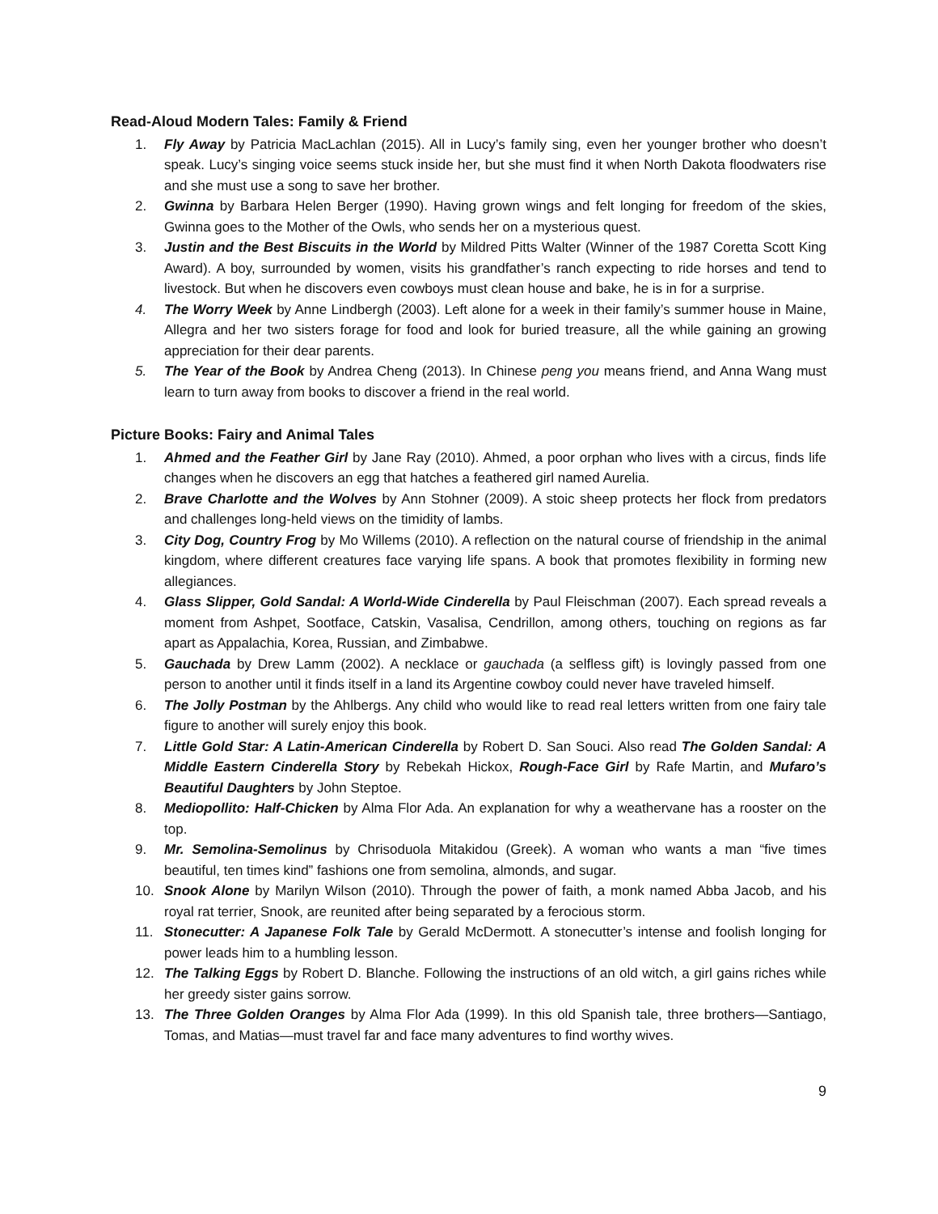Read-Aloud Modern Tales: Family & Friend
1. Fly Away by Patricia MacLachlan (2015). All in Lucy’s family sing, even her younger brother who doesn’t speak. Lucy’s singing voice seems stuck inside her, but she must find it when North Dakota floodwaters rise and she must use a song to save her brother.
2. Gwinna by Barbara Helen Berger (1990). Having grown wings and felt longing for freedom of the skies, Gwinna goes to the Mother of the Owls, who sends her on a mysterious quest.
3. Justin and the Best Biscuits in the World by Mildred Pitts Walter (Winner of the 1987 Coretta Scott King Award). A boy, surrounded by women, visits his grandfather’s ranch expecting to ride horses and tend to livestock. But when he discovers even cowboys must clean house and bake, he is in for a surprise.
4. The Worry Week by Anne Lindbergh (2003). Left alone for a week in their family’s summer house in Maine, Allegra and her two sisters forage for food and look for buried treasure, all the while gaining an growing appreciation for their dear parents.
5. The Year of the Book by Andrea Cheng (2013). In Chinese peng you means friend, and Anna Wang must learn to turn away from books to discover a friend in the real world.
Picture Books: Fairy and Animal Tales
1. Ahmed and the Feather Girl by Jane Ray (2010). Ahmed, a poor orphan who lives with a circus, finds life changes when he discovers an egg that hatches a feathered girl named Aurelia.
2. Brave Charlotte and the Wolves by Ann Stohner (2009). A stoic sheep protects her flock from predators and challenges long-held views on the timidity of lambs.
3. City Dog, Country Frog by Mo Willems (2010). A reflection on the natural course of friendship in the animal kingdom, where different creatures face varying life spans. A book that promotes flexibility in forming new allegiances.
4. Glass Slipper, Gold Sandal: A World-Wide Cinderella by Paul Fleischman (2007). Each spread reveals a moment from Ashpet, Sootface, Catskin, Vasalisa, Cendrillon, among others, touching on regions as far apart as Appalachia, Korea, Russian, and Zimbabwe.
5. Gauchada by Drew Lamm (2002). A necklace or gauchada (a selfless gift) is lovingly passed from one person to another until it finds itself in a land its Argentine cowboy could never have traveled himself.
6. The Jolly Postman by the Ahlbergs. Any child who would like to read real letters written from one fairy tale figure to another will surely enjoy this book.
7. Little Gold Star: A Latin-American Cinderella by Robert D. San Souci. Also read The Golden Sandal: A Middle Eastern Cinderella Story by Rebekah Hickox, Rough-Face Girl by Rafe Martin, and Mufaro’s Beautiful Daughters by John Steptoe.
8. Mediopollito: Half-Chicken by Alma Flor Ada. An explanation for why a weathervane has a rooster on the top.
9. Mr. Semolina-Semolinus by Chrisoduola Mitakidou (Greek). A woman who wants a man “five times beautiful, ten times kind” fashions one from semolina, almonds, and sugar.
10. Snook Alone by Marilyn Wilson (2010). Through the power of faith, a monk named Abba Jacob, and his royal rat terrier, Snook, are reunited after being separated by a ferocious storm.
11. Stonecutter: A Japanese Folk Tale by Gerald McDermott. A stonecutter’s intense and foolish longing for power leads him to a humbling lesson.
12. The Talking Eggs by Robert D. Blanche. Following the instructions of an old witch, a girl gains riches while her greedy sister gains sorrow.
13. The Three Golden Oranges by Alma Flor Ada (1999). In this old Spanish tale, three brothers—Santiago, Tomas, and Matias—must travel far and face many adventures to find worthy wives.
9